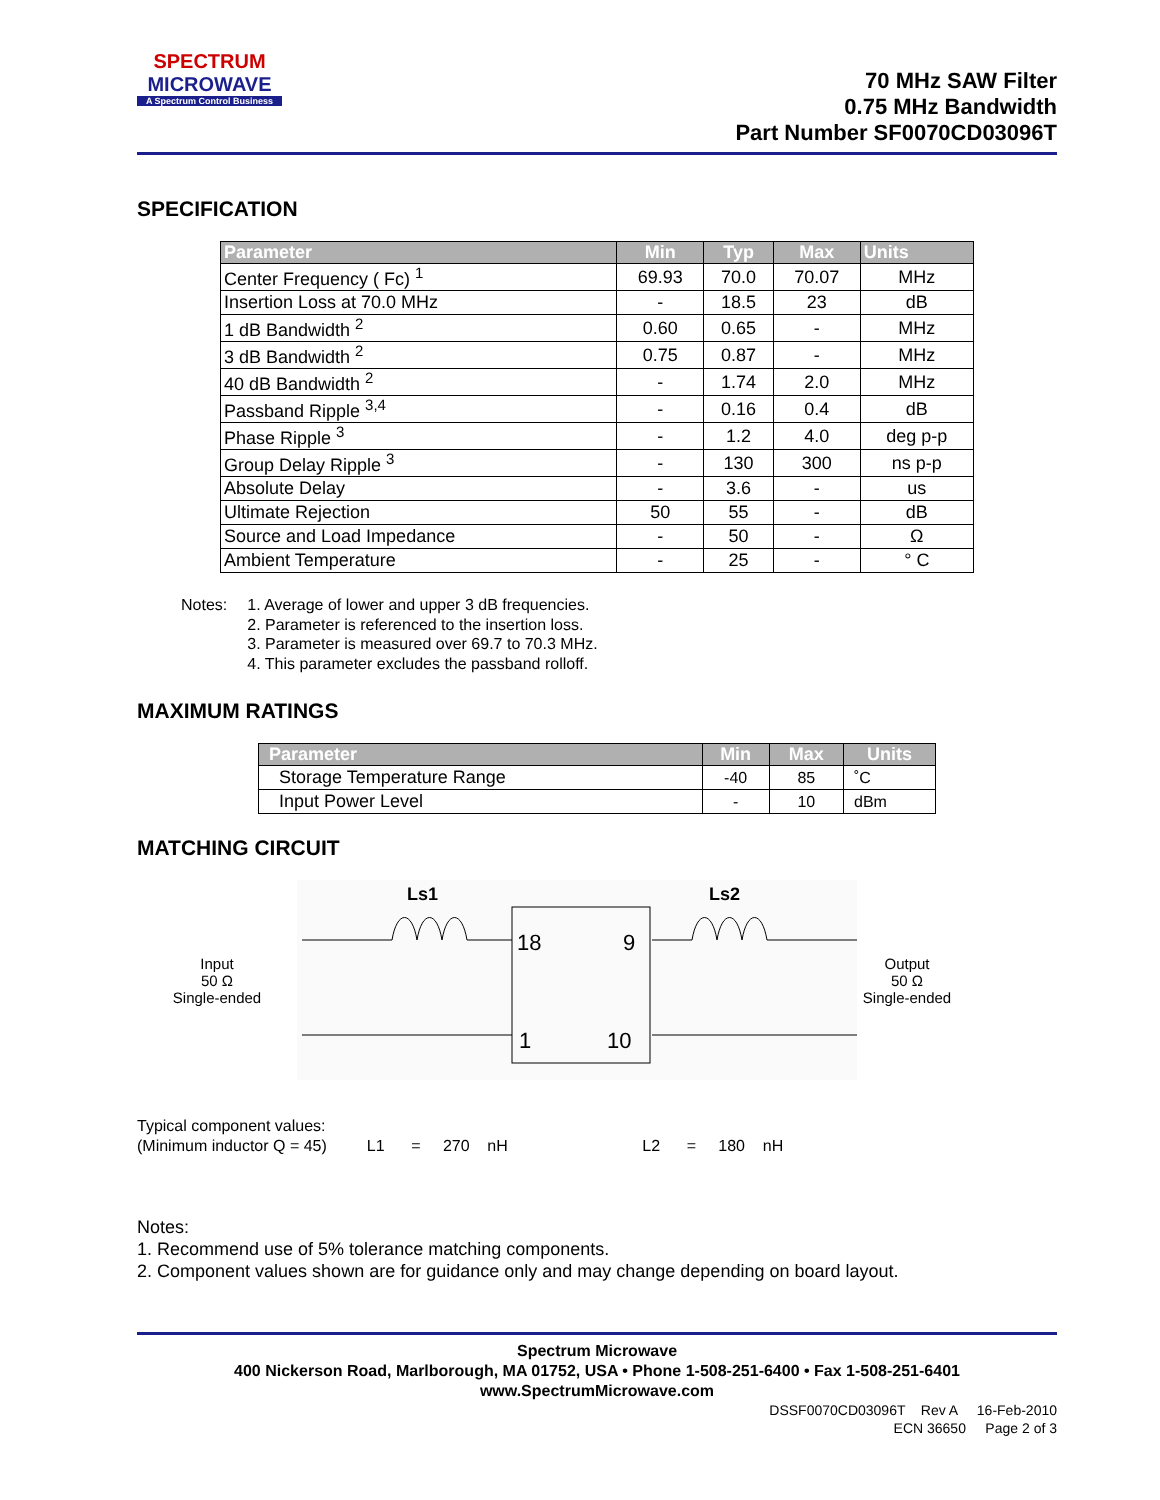SPECTRUM
MICROWAVE
A Spectrum Control Business
70 MHz SAW Filter
0.75 MHz Bandwidth
Part Number SF0070CD03096T
SPECIFICATION
| Parameter | Min | Typ | Max | Units |
| --- | --- | --- | --- | --- |
| Center Frequency ( Fc) <sup>1</sup> | 69.93 | 70.0 | 70.07 | MHz |
| Insertion Loss at 70.0 MHz | - | 18.5 | 23 | dB |
| 1 dB Bandwidth <sup>2</sup> | 0.60 | 0.65 | - | MHz |
| 3 dB Bandwidth <sup>2</sup> | 0.75 | 0.87 | - | MHz |
| 40 dB Bandwidth <sup>2</sup> | - | 1.74 | 2.0 | MHz |
| Passband Ripple <sup>3,4</sup> | - | 0.16 | 0.4 | dB |
| Phase Ripple <sup>3</sup> | - | 1.2 | 4.0 | deg p-p |
| Group Delay Ripple <sup>3</sup> | - | 130 | 300 | ns p-p |
| Absolute Delay | - | 3.6 | - | us |
| Ultimate Rejection | 50 | 55 | - | dB |
| Source and Load Impedance | - | 50 | - | Ω |
| Ambient Temperature | - | 25 | - | ° C |
Notes: 1. Average of lower and upper 3 dB frequencies.
2. Parameter is referenced to the insertion loss.
3. Parameter is measured over 69.7 to 70.3 MHz.
4. This parameter excludes the passband rolloff.
MAXIMUM RATINGS
| Parameter | Min | Max | Units |
| --- | --- | --- | --- |
| Storage Temperature Range | -40 | 85 | ˚C |
| Input Power Level | - | 10 | dBm |
MATCHING CIRCUIT
Input
50 Ω
Single-ended
Ls1
Ls2
18
9
1
10
Output
50 Ω
Single-ended
Typical component values:
(Minimum inductor Q = 45) L1 = 270 nH L2 = 180 nH
Notes:
1. Recommend use of 5% tolerance matching components.
2. Component values shown are for guidance only and may change depending on board layout.
Spectrum Microwave
400 Nickerson Road, Marlborough, MA 01752, USA • Phone 1-508-251-6400 • Fax 1-508-251-6401
www.SpectrumMicrowave.com
DSSF0070CD03096T Rev A 16-Feb-2010
ECN 36650 Page 2 of 3